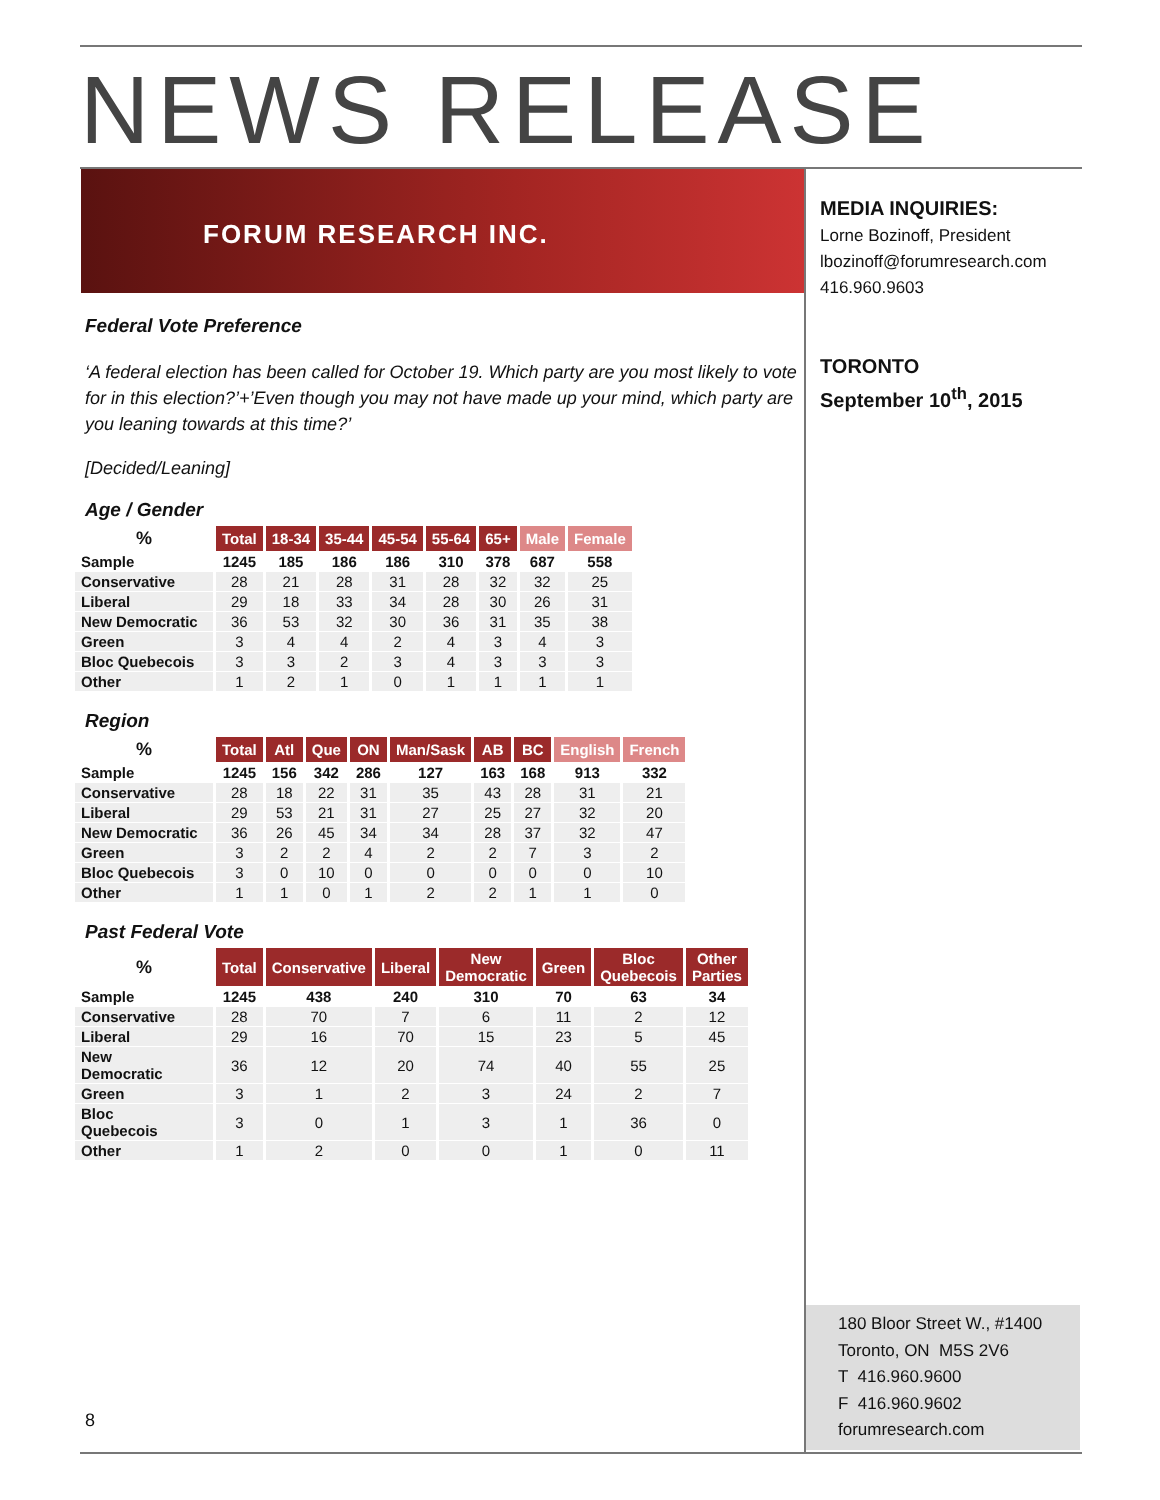NEWS RELEASE
FORUM RESEARCH INC.
MEDIA INQUIRIES:
Lorne Bozinoff, President
lbozinoff@forumresearch.com
416.960.9603
TORONTO
September 10<sup>th</sup>, 2015
Federal Vote Preference
‘A federal election has been called for October 19. Which party are you most likely to vote for in this election?’+’Even though you may not have made up your mind, which party are you leaning towards at this time?’
[Decided/Leaning]
Age / Gender
| % | Total | 18-34 | 35-44 | 45-54 | 55-64 | 65+ | Male | Female |
| --- | --- | --- | --- | --- | --- | --- | --- | --- |
| Sample | 1245 | 185 | 186 | 186 | 310 | 378 | 687 | 558 |
| Conservative | 28 | 21 | 28 | 31 | 28 | 32 | 32 | 25 |
| Liberal | 29 | 18 | 33 | 34 | 28 | 30 | 26 | 31 |
| New Democratic | 36 | 53 | 32 | 30 | 36 | 31 | 35 | 38 |
| Green | 3 | 4 | 4 | 2 | 4 | 3 | 4 | 3 |
| Bloc Quebecois | 3 | 3 | 2 | 3 | 4 | 3 | 3 | 3 |
| Other | 1 | 2 | 1 | 0 | 1 | 1 | 1 | 1 |
Region
| % | Total | Atl | Que | ON | Man/Sask | AB | BC | English | French |
| --- | --- | --- | --- | --- | --- | --- | --- | --- | --- |
| Sample | 1245 | 156 | 342 | 286 | 127 | 163 | 168 | 913 | 332 |
| Conservative | 28 | 18 | 22 | 31 | 35 | 43 | 28 | 31 | 21 |
| Liberal | 29 | 53 | 21 | 31 | 27 | 25 | 27 | 32 | 20 |
| New Democratic | 36 | 26 | 45 | 34 | 34 | 28 | 37 | 32 | 47 |
| Green | 3 | 2 | 2 | 4 | 2 | 2 | 7 | 3 | 2 |
| Bloc Quebecois | 3 | 0 | 10 | 0 | 0 | 0 | 0 | 0 | 10 |
| Other | 1 | 1 | 0 | 1 | 2 | 2 | 1 | 1 | 0 |
Past Federal Vote
| % | Total | Conservative | Liberal | New Democratic | Green | Bloc Quebecois | Other Parties |
| --- | --- | --- | --- | --- | --- | --- | --- |
| Sample | 1245 | 438 | 240 | 310 | 70 | 63 | 34 |
| Conservative | 28 | 70 | 7 | 6 | 11 | 2 | 12 |
| Liberal | 29 | 16 | 70 | 15 | 23 | 5 | 45 |
| New Democratic | 36 | 12 | 20 | 74 | 40 | 55 | 25 |
| Green | 3 | 1 | 2 | 3 | 24 | 2 | 7 |
| Bloc Quebecois | 3 | 0 | 1 | 3 | 1 | 36 | 0 |
| Other | 1 | 2 | 0 | 0 | 1 | 0 | 11 |
8
180 Bloor Street W., #1400
Toronto, ON M5S 2V6
T 416.960.9600
F 416.960.9602
forumresearch.com